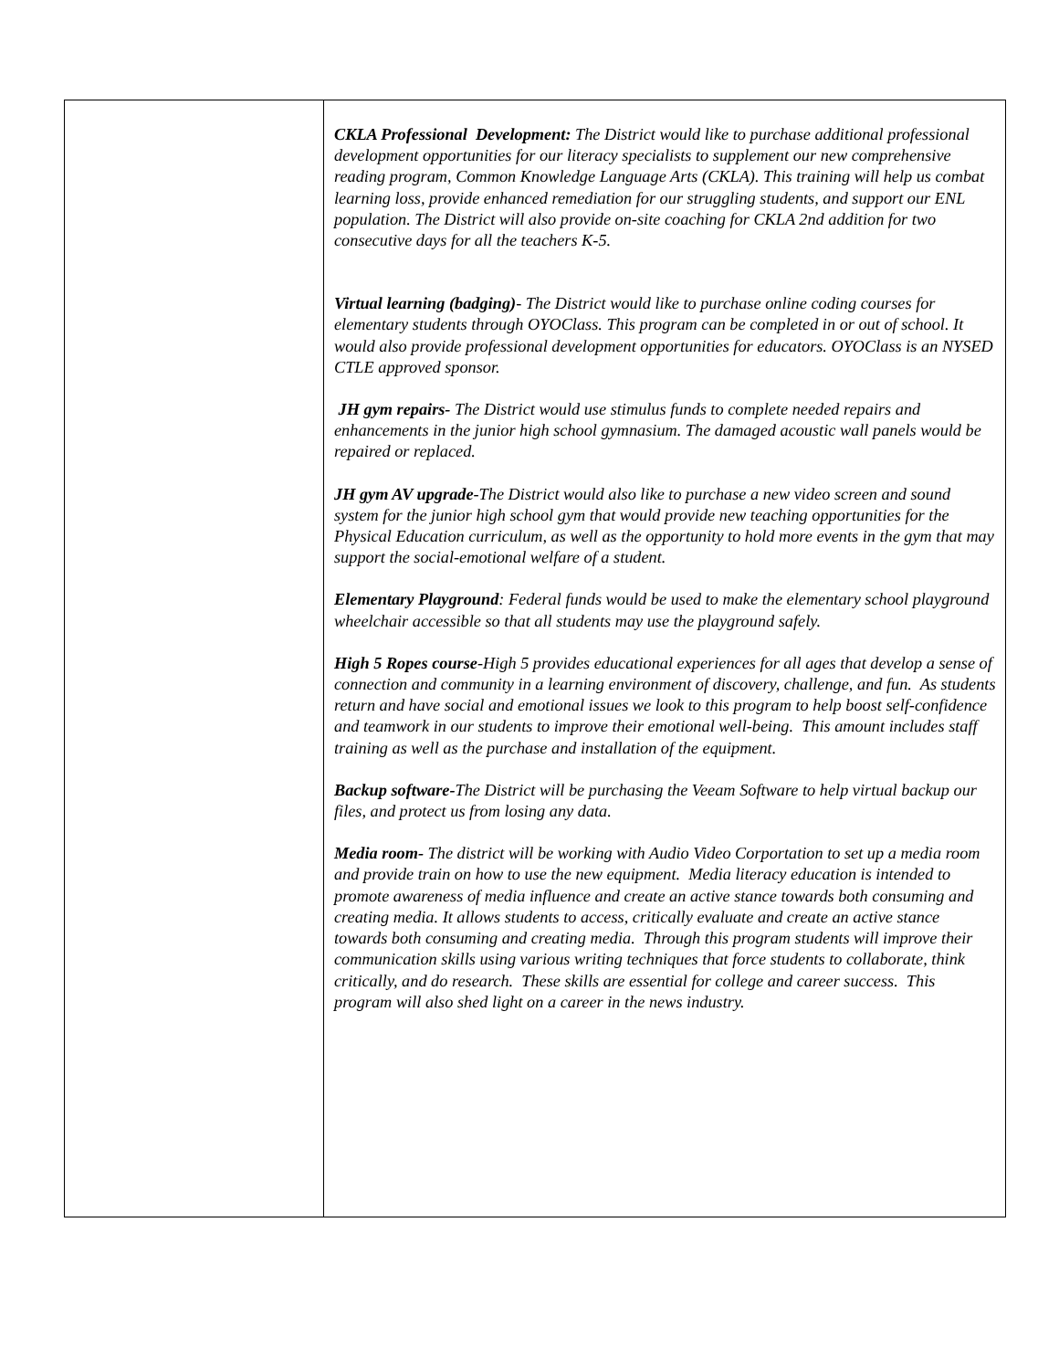| | CKLA Professional Development: The District would like to purchase additional professional development opportunities for our literacy specialists to supplement our new comprehensive reading program, Common Knowledge Language Arts (CKLA). This training will help us combat learning loss, provide enhanced remediation for our struggling students, and support our ENL population. The District will also provide on-site coaching for CKLA 2nd addition for two consecutive days for all the teachers K-5. Virtual learning (badging) - The District would like to purchase online coding courses for elementary students through OYOClass. This program can be completed in or out of school. It would also provide professional development opportunities for educators. OYOClass is an NYSED CTLE approved sponsor. JH gym repairs- The District would use stimulus funds to complete needed repairs and enhancements in the junior high school gymnasium. The damaged acoustic wall panels would be repaired or replaced. JH gym AV upgrade -The District would also like to purchase a new video screen and sound system for the junior high school gym that would provide new teaching opportunities for the Physical Education curriculum, as well as the opportunity to hold more events in the gym that may support the social-emotional welfare of a student. Elementary Playground : Federal funds would be used to make the elementary school playground wheelchair accessible so that all students may use the playground safely. High 5 Ropes course -High 5 provides educational experiences for all ages that develop a sense of connection and community in a learning environment of discovery, challenge, and fun. As students return and have social and emotional issues we look to this program to help boost self-confidence and teamwork in our students to improve their emotional well-being. This amount includes staff training as well as the purchase and installation of the equipment. Backup software- The District will be purchasing the Veeam Software to help virtual backup our files, and protect us from losing any data. Media room- The district will be working with Audio Video Corportation to set up a media room and provide train on how to use the new equipment. Media literacy education is intended to promote awareness of media influence and create an active stance towards both consuming and creating media. It allows students to access, critically evaluate and create an active stance towards both consuming and creating media. Through this program students will improve their communication skills using various writing techniques that force students to collaborate, think critically, and do research. These skills are essential for college and career success. This program will also shed light on a career in the news industry. |